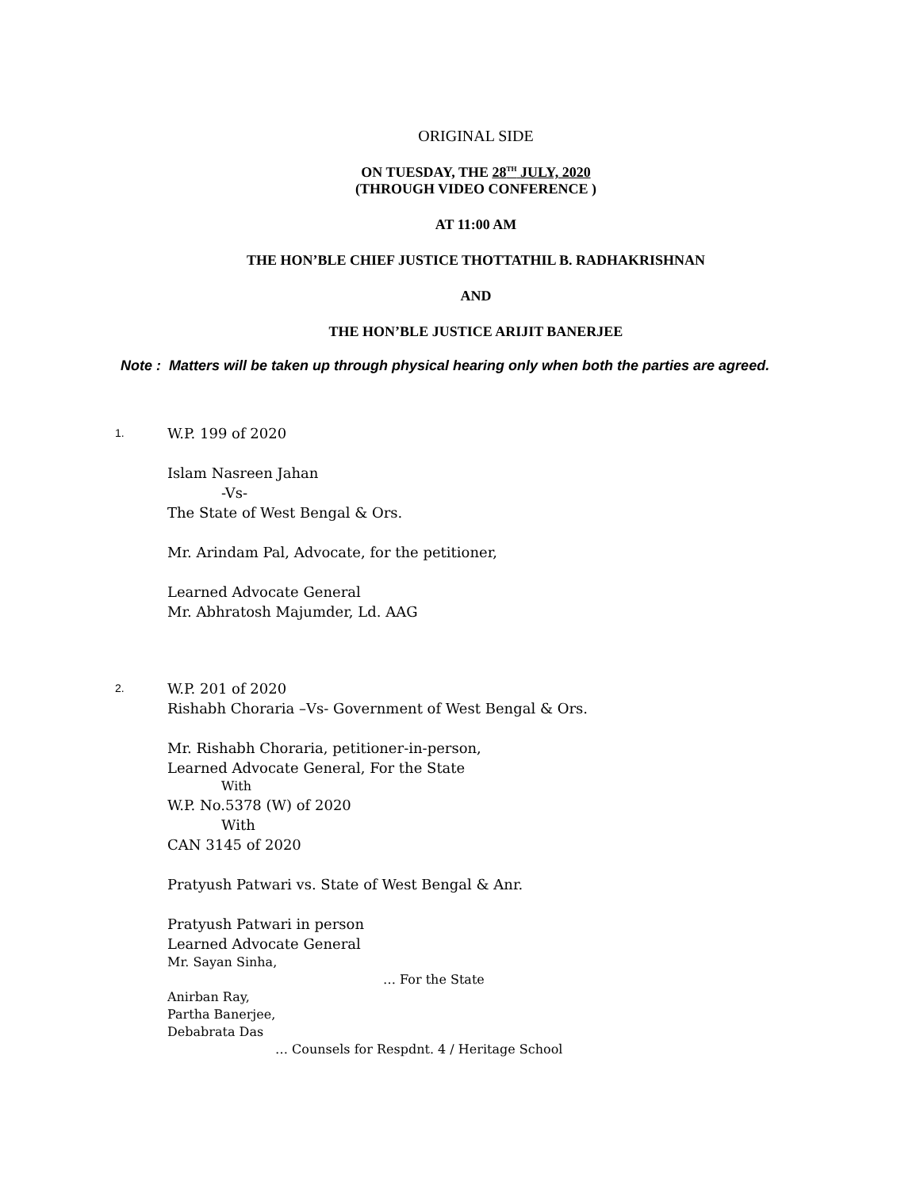ORIGINAL SIDE
ON TUESDAY, THE 28<sup>TH</sup> JULY, 2020
(THROUGH VIDEO CONFERENCE )
AT 11:00 AM
THE HON’BLE CHIEF JUSTICE THOTTATHIL B. RADHAKRISHNAN
AND
THE HON’BLE JUSTICE ARIJIT BANERJEE
Note : Matters will be taken up through physical hearing only when both the parties are agreed.
1.
W.P. 199 of 2020
Islam Nasreen Jahan
-Vs-
The State of West Bengal & Ors.
Mr. Arindam Pal, Advocate, for the petitioner,
Learned Advocate General
Mr. Abhratosh Majumder, Ld. AAG
2.
W.P. 201 of 2020
Rishabh Choraria –Vs- Government of West Bengal & Ors.
Mr. Rishabh Choraria, petitioner-in-person,
Learned Advocate General, For the State
With
W.P. No.5378 (W) of 2020
With
CAN 3145 of 2020
Pratyush Patwari vs. State of West Bengal & Anr.
Pratyush Patwari in person
Learned Advocate General
Mr. Sayan Sinha,
… For the State
Anirban Ray,
Partha Banerjee,
Debabrata Das
… Counsels for Respdnt. 4 / Heritage School